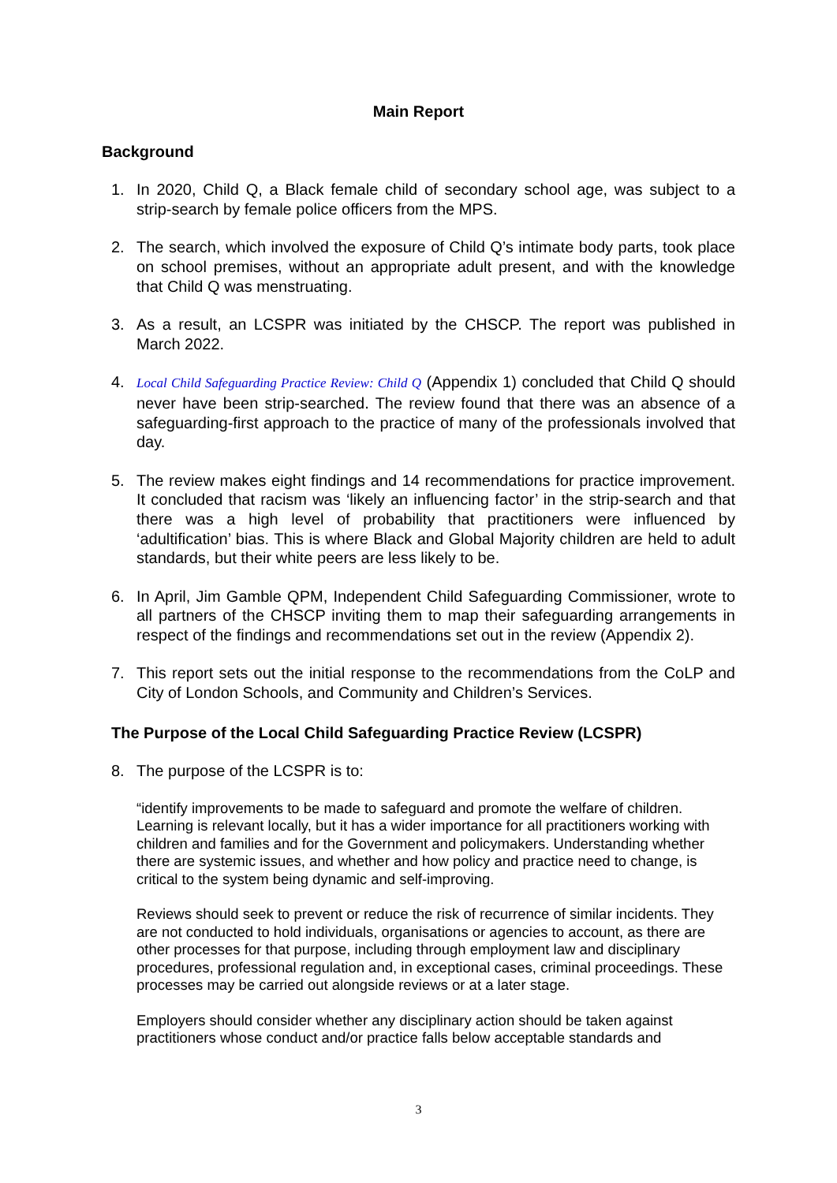Main Report
Background
1. In 2020, Child Q, a Black female child of secondary school age, was subject to a strip-search by female police officers from the MPS.
2. The search, which involved the exposure of Child Q’s intimate body parts, took place on school premises, without an appropriate adult present, and with the knowledge that Child Q was menstruating.
3. As a result, an LCSPR was initiated by the CHSCP. The report was published in March 2022.
4.
Local Child Safeguarding Practice Review: Child Q (Appendix 1) concluded that Child Q should never have been strip-searched. The review found that there was an absence of a safeguarding-first approach to the practice of many of the professionals involved that day.
5. The review makes eight findings and 14 recommendations for practice improvement. It concluded that racism was ‘likely an influencing factor’ in the strip-search and that there was a high level of probability that practitioners were influenced by ‘adultification’ bias. This is where Black and Global Majority children are held to adult standards, but their white peers are less likely to be.
6. In April, Jim Gamble QPM, Independent Child Safeguarding Commissioner, wrote to all partners of the CHSCP inviting them to map their safeguarding arrangements in respect of the findings and recommendations set out in the review (Appendix 2).
7. This report sets out the initial response to the recommendations from the CoLP and City of London Schools, and Community and Children’s Services.
The Purpose of the Local Child Safeguarding Practice Review (LCSPR)
8. The purpose of the LCSPR is to:
“identify improvements to be made to safeguard and promote the welfare of children. Learning is relevant locally, but it has a wider importance for all practitioners working with children and families and for the Government and policymakers. Understanding whether there are systemic issues, and whether and how policy and practice need to change, is critical to the system being dynamic and self-improving.
Reviews should seek to prevent or reduce the risk of recurrence of similar incidents. They are not conducted to hold individuals, organisations or agencies to account, as there are other processes for that purpose, including through employment law and disciplinary procedures, professional regulation and, in exceptional cases, criminal proceedings. These processes may be carried out alongside reviews or at a later stage.
Employers should consider whether any disciplinary action should be taken against practitioners whose conduct and/or practice falls below acceptable standards and
3